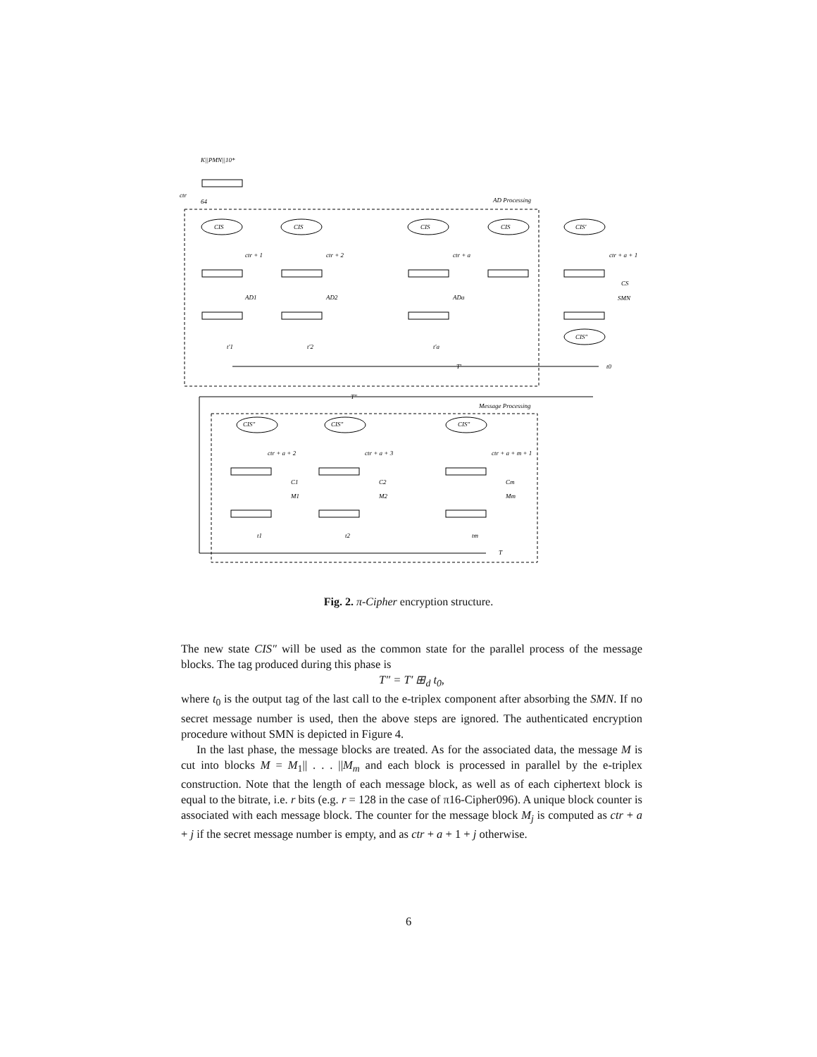K||PMN||10*
ctr
64
AD Processing
Message Processing
CIS
CIS
CIS
CIS
CIS′
CIS″
ctr + 1
ctr + 2
ctr + a
ctr + a + 1
AD1
AD2
ADa
CS
SMN
t′1
t′2
t′a
T′
t0
T″
CIS″
CIS″
CIS″
ctr + a + 2
ctr + a + 3
ctr + a + m + 1
C1
C2
Cm
M1
M2
Mm
t1
t2
tm
T
Fig. 2. π-Cipher encryption structure.
The new state CIS″ will be used as the common state for the parallel process of the message blocks. The tag produced during this phase is
T″ = T′ ⊞<sub>d</sub> t<sub>0</sub>,
where t<sub>0</sub> is the output tag of the last call to the e-triplex component after absorbing the SMN. If no secret message number is used, then the above steps are ignored. The authenticated encryption procedure without SMN is depicted in Figure 4.
In the last phase, the message blocks are treated. As for the associated data, the message M is cut into blocks M = M<sub>1</sub>|| . . . ||M<sub>m</sub> and each block is processed in parallel by the e-triplex construction. Note that the length of each message block, as well as of each ciphertext block is equal to the bitrate, i.e. r bits (e.g. r = 128 in the case of π16-Cipher096). A unique block counter is associated with each message block. The counter for the message block M<sub>j</sub> is computed as ctr + a + j if the secret message number is empty, and as ctr + a + 1 + j otherwise.
6